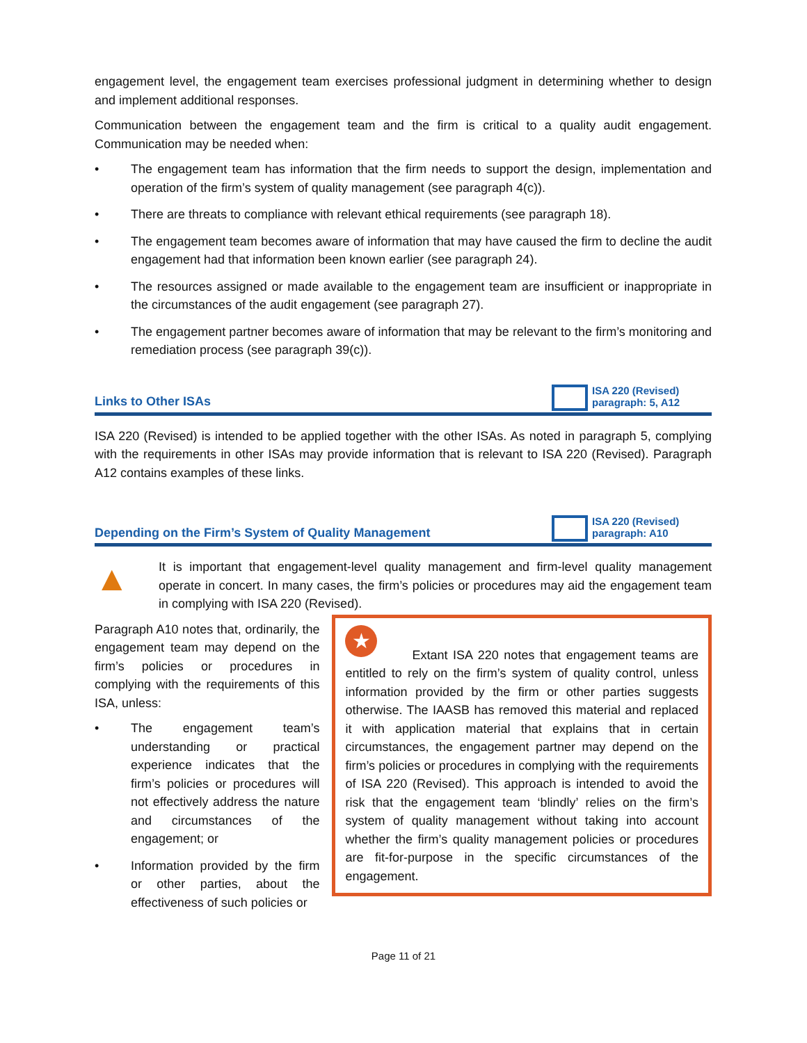engagement level, the engagement team exercises professional judgment in determining whether to design and implement additional responses.
Communication between the engagement team and the firm is critical to a quality audit engagement. Communication may be needed when:
• The engagement team has information that the firm needs to support the design, implementation and operation of the firm’s system of quality management (see paragraph 4(c)).
• There are threats to compliance with relevant ethical requirements (see paragraph 18).
• The engagement team becomes aware of information that may have caused the firm to decline the audit engagement had that information been known earlier (see paragraph 24).
• The resources assigned or made available to the engagement team are insufficient or inappropriate in the circumstances of the audit engagement (see paragraph 27).
• The engagement partner becomes aware of information that may be relevant to the firm’s monitoring and remediation process (see paragraph 39(c)).
Links to Other ISAs
ISA 220 (Revised)
paragraph: 5, A12
ISA 220 (Revised) is intended to be applied together with the other ISAs. As noted in paragraph 5, complying with the requirements in other ISAs may provide information that is relevant to ISA 220 (Revised). Paragraph A12 contains examples of these links.
Depending on the Firm’s System of Quality Management
ISA 220 (Revised)
paragraph: A10
▲
It is important that engagement-level quality management and firm-level quality management operate in concert. In many cases, the firm’s policies or procedures may aid the engagement team in complying with ISA 220 (Revised).
Paragraph A10 notes that, ordinarily, the engagement team may depend on the firm’s policies or procedures in complying with the requirements of this ISA, unless:
• The engagement team’s understanding or practical experience indicates that the firm’s policies or procedures will not effectively address the nature and circumstances of the engagement; or
• Information provided by the firm or other parties, about the effectiveness of such policies or
★
Extant ISA 220 notes that engagement teams are entitled to rely on the firm’s system of quality control, unless information provided by the firm or other parties suggests otherwise. The IAASB has removed this material and replaced it with application material that explains that in certain circumstances, the engagement partner may depend on the firm’s policies or procedures in complying with the requirements of ISA 220 (Revised). This approach is intended to avoid the risk that the engagement team ‘blindly’ relies on the firm’s system of quality management without taking into account whether the firm’s quality management policies or procedures are fit-for-purpose in the specific circumstances of the engagement.
Page 11 of 21